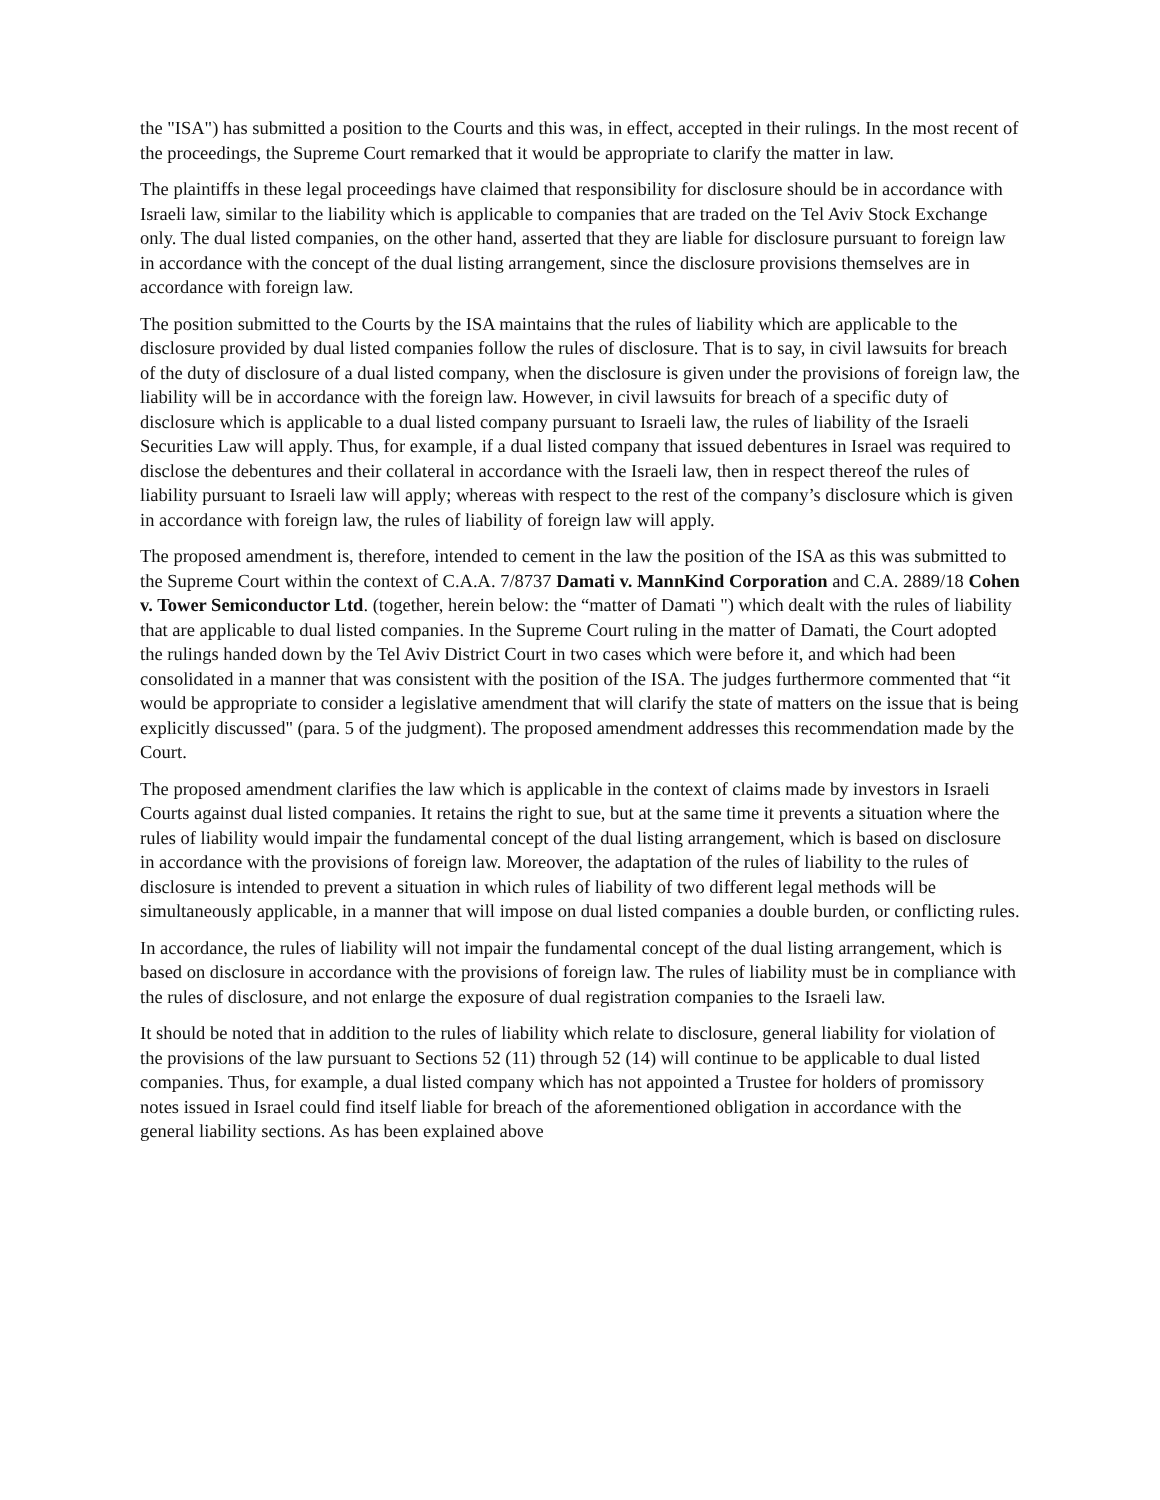the "ISA") has submitted a position to the Courts and this was, in effect, accepted in their rulings. In the most recent of the proceedings, the Supreme Court remarked that it would be appropriate to clarify the matter in law.
The plaintiffs in these legal proceedings have claimed that responsibility for disclosure should be in accordance with Israeli law, similar to the liability which is applicable to companies that are traded on the Tel Aviv Stock Exchange only. The dual listed companies, on the other hand, asserted that they are liable for disclosure pursuant to foreign law in accordance with the concept of the dual listing arrangement, since the disclosure provisions themselves are in accordance with foreign law.
The position submitted to the Courts by the ISA maintains that the rules of liability which are applicable to the disclosure provided by dual listed companies follow the rules of disclosure. That is to say, in civil lawsuits for breach of the duty of disclosure of a dual listed company, when the disclosure is given under the provisions of foreign law, the liability will be in accordance with the foreign law. However, in civil lawsuits for breach of a specific duty of disclosure which is applicable to a dual listed company pursuant to Israeli law, the rules of liability of the Israeli Securities Law will apply. Thus, for example, if a dual listed company that issued debentures in Israel was required to disclose the debentures and their collateral in accordance with the Israeli law, then in respect thereof the rules of liability pursuant to Israeli law will apply; whereas with respect to the rest of the company’s disclosure which is given in accordance with foreign law, the rules of liability of foreign law will apply.
The proposed amendment is, therefore, intended to cement in the law the position of the ISA as this was submitted to the Supreme Court within the context of C.A.A. 7/8737 Damati v. MannKind Corporation and C.A. 2889/18 Cohen v. Tower Semiconductor Ltd. (together, herein below: the “matter of Damati ") which dealt with the rules of liability that are applicable to dual listed companies. In the Supreme Court ruling in the matter of Damati, the Court adopted the rulings handed down by the Tel Aviv District Court in two cases which were before it, and which had been consolidated in a manner that was consistent with the position of the ISA. The judges furthermore commented that “it would be appropriate to consider a legislative amendment that will clarify the state of matters on the issue that is being explicitly discussed" (para. 5 of the judgment). The proposed amendment addresses this recommendation made by the Court.
The proposed amendment clarifies the law which is applicable in the context of claims made by investors in Israeli Courts against dual listed companies. It retains the right to sue, but at the same time it prevents a situation where the rules of liability would impair the fundamental concept of the dual listing arrangement, which is based on disclosure in accordance with the provisions of foreign law. Moreover, the adaptation of the rules of liability to the rules of disclosure is intended to prevent a situation in which rules of liability of two different legal methods will be simultaneously applicable, in a manner that will impose on dual listed companies a double burden, or conflicting rules.
In accordance, the rules of liability will not impair the fundamental concept of the dual listing arrangement, which is based on disclosure in accordance with the provisions of foreign law. The rules of liability must be in compliance with the rules of disclosure, and not enlarge the exposure of dual registration companies to the Israeli law.
It should be noted that in addition to the rules of liability which relate to disclosure, general liability for violation of the provisions of the law pursuant to Sections 52 (11) through 52 (14) will continue to be applicable to dual listed companies. Thus, for example, a dual listed company which has not appointed a Trustee for holders of promissory notes issued in Israel could find itself liable for breach of the aforementioned obligation in accordance with the general liability sections. As has been explained above